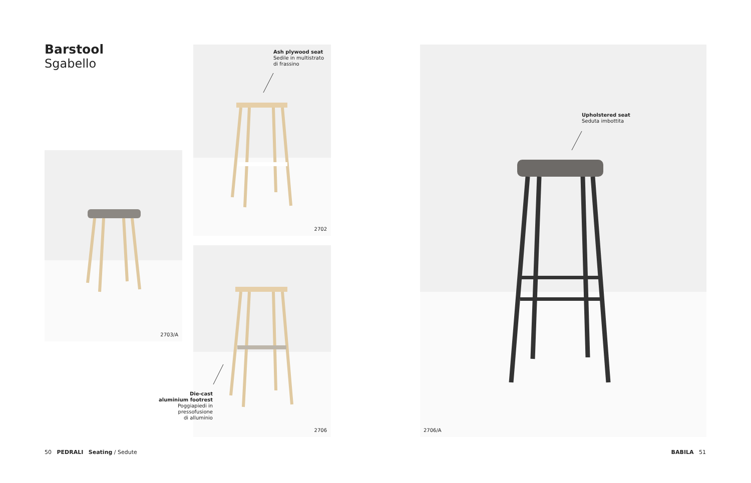Barstool
Sgabello
Ash plywood seat
Sedile in multistrato
di frassino
2702
2703/A
2706
Die-cast
aluminium footrest
Poggiapiedi in pressofusione
di alluminio
Upholstered seat
Seduta imbottita
2706/A
50 PEDRALI Seating / Sedute
BABILA 51